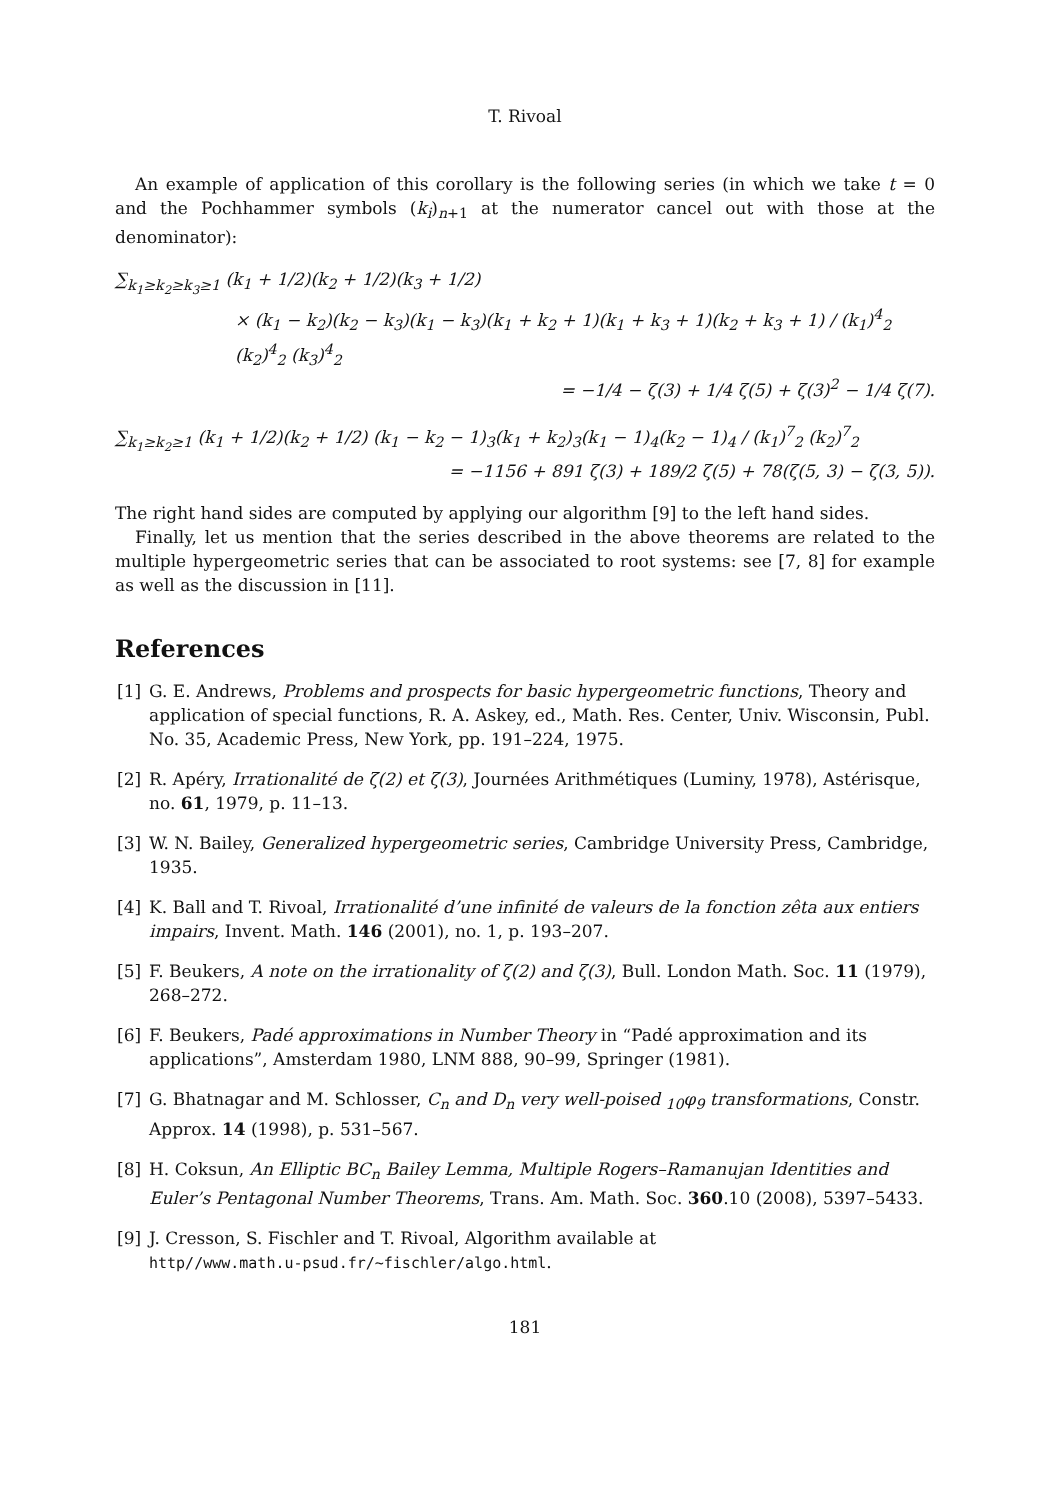T. Rivoal
An example of application of this corollary is the following series (in which we take t = 0 and the Pochhammer symbols (k<sub>i</sub>)<sub>n+1</sub> at the numerator cancel out with those at the denominator):
∑<sub>k<sub>1</sub>≥k<sub>2</sub>≥k<sub>3</sub>≥1</sub> (k<sub>1</sub> + 1/2)(k<sub>2</sub> + 1/2)(k<sub>3</sub> + 1/2)
× (k<sub>1</sub> − k<sub>2</sub>)(k<sub>2</sub> − k<sub>3</sub>)(k<sub>1</sub> − k<sub>3</sub>)(k<sub>1</sub> + k<sub>2</sub> + 1)(k<sub>1</sub> + k<sub>3</sub> + 1)(k<sub>2</sub> + k<sub>3</sub> + 1) / (k<sub>1</sub>)<sup>4</sup><sub>2</sub> (k<sub>2</sub>)<sup>4</sup><sub>2</sub> (k<sub>3</sub>)<sup>4</sup><sub>2</sub>
= −1/4 − ζ(3) + 1/4 ζ(5) + ζ(3)<sup>2</sup> − 1/4 ζ(7).
∑<sub>k<sub>1</sub>≥k<sub>2</sub>≥1</sub> (k<sub>1</sub> + 1/2)(k<sub>2</sub> + 1/2) (k<sub>1</sub> − k<sub>2</sub> − 1)<sub>3</sub>(k<sub>1</sub> + k<sub>2</sub>)<sub>3</sub>(k<sub>1</sub> − 1)<sub>4</sub>(k<sub>2</sub> − 1)<sub>4</sub> / (k<sub>1</sub>)<sup>7</sup><sub>2</sub> (k<sub>2</sub>)<sup>7</sup><sub>2</sub>
= −1156 + 891 ζ(3) + 189/2 ζ(5) + 78(ζ(5, 3) − ζ(3, 5)).
The right hand sides are computed by applying our algorithm [9] to the left hand sides.
Finally, let us mention that the series described in the above theorems are related to the multiple hypergeometric series that can be associated to root systems: see [7, 8] for example as well as the discussion in [11].
References
[1] G. E. Andrews, Problems and prospects for basic hypergeometric functions, Theory and application of special functions, R. A. Askey, ed., Math. Res. Center, Univ. Wisconsin, Publ. No. 35, Academic Press, New York, pp. 191–224, 1975.
[2] R. Apéry, Irrationalité de ζ(2) et ζ(3), Journées Arithmétiques (Luminy, 1978), Astérisque, no. 61, 1979, p. 11–13.
[3] W. N. Bailey, Generalized hypergeometric series, Cambridge University Press, Cambridge, 1935.
[4] K. Ball and T. Rivoal, Irrationalité d’une infinité de valeurs de la fonction zêta aux entiers impairs, Invent. Math. 146 (2001), no. 1, p. 193–207.
[5] F. Beukers, A note on the irrationality of ζ(2) and ζ(3), Bull. London Math. Soc. 11 (1979), 268–272.
[6] F. Beukers, Padé approximations in Number Theory in “Padé approximation and its applications”, Amsterdam 1980, LNM 888, 90–99, Springer (1981).
[7] G. Bhatnagar and M. Schlosser, C<sub>n</sub> and D<sub>n</sub> very well-poised <sub>10</sub>φ<sub>9</sub> transformations, Constr. Approx. 14 (1998), p. 531–567.
[8] H. Coksun, An Elliptic BC<sub>n</sub> Bailey Lemma, Multiple Rogers–Ramanujan Identities and Euler’s Pentagonal Number Theorems, Trans. Am. Math. Soc. 360.10 (2008), 5397–5433.
[9] J. Cresson, S. Fischler and T. Rivoal, Algorithm available at
http//www.math.u-psud.fr/~fischler/algo.html.
181